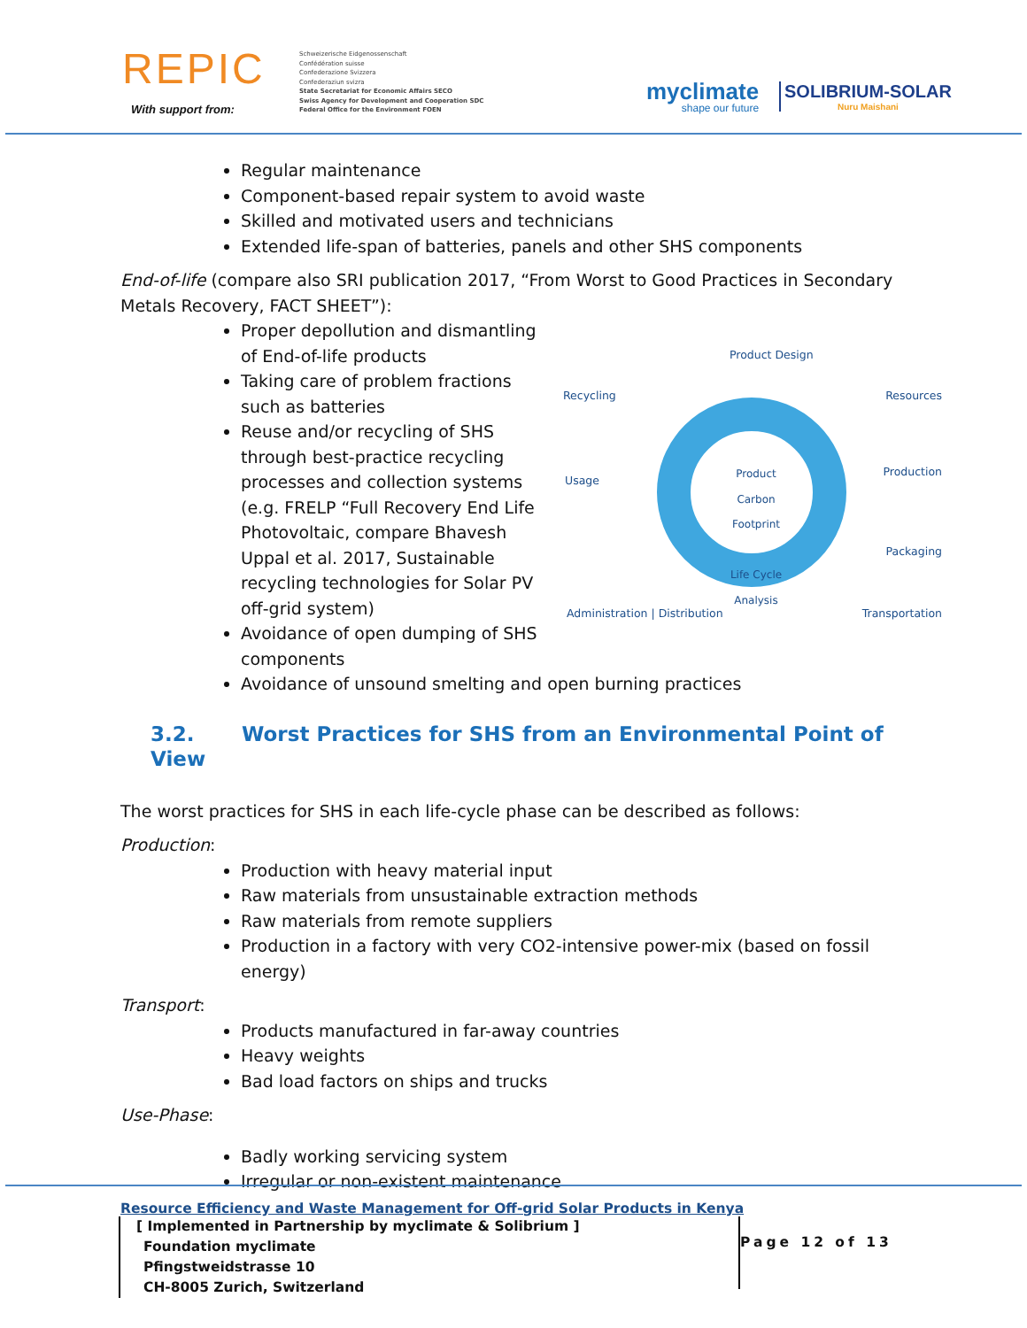REPIC
With support from:
Schweizerische Eidgenossenschaft
Confédération suisse
Confederazione Svizzera
Confederaziun svizra
State Secretariat for Economic Affairs SECO
Swiss Agency for Development and Cooperation SDC
Federal Office for the Environment FOEN
myclimate
shape our future
SOLIBRIUM-SOLAR
Nuru Maishani
Regular maintenance
Component-based repair system to avoid waste
Skilled and motivated users and technicians
Extended life-span of batteries, panels and other SHS components
End-of-life (compare also SRI publication 2017, “From Worst to Good Practices in Secondary Metals Recovery, FACT SHEET”):
Product Carbon Footprint
Life Cycle Analysis
Product Design
Recycling Resources
Usage
Production
Packaging
Administration | Distribution Transportation
Proper depollution and dismantling of End-of-life products
Taking care of problem fractions such as batteries
Reuse and/or recycling of SHS through best-practice recycling processes and collection systems (e.g. FRELP “Full Recovery End Life Photovoltaic, compare Bhavesh Uppal et al. 2017, Sustainable recycling technologies for Solar PV off-grid system)
Avoidance of open dumping of SHS components
Avoidance of unsound smelting and open burning practices
3.2. Worst Practices for SHS from an Environmental Point of View
The worst practices for SHS in each life-cycle phase can be described as follows:
Production:
Production with heavy material input
Raw materials from unsustainable extraction methods
Raw materials from remote suppliers
Production in a factory with very CO2-intensive power-mix (based on fossil energy)
Transport:
Products manufactured in far-away countries
Heavy weights
Bad load factors on ships and trucks
Use-Phase:
Badly working servicing system
Irregular or non-existent maintenance
Resource Efficiency and Waste Management for Off-grid Solar Products in Kenya
[ Implemented in Partnership by myclimate & Solibrium ]
Foundation myclimate
Pfingstweidstrasse 10
CH-8005 Zurich, Switzerland
Page 12 of 13